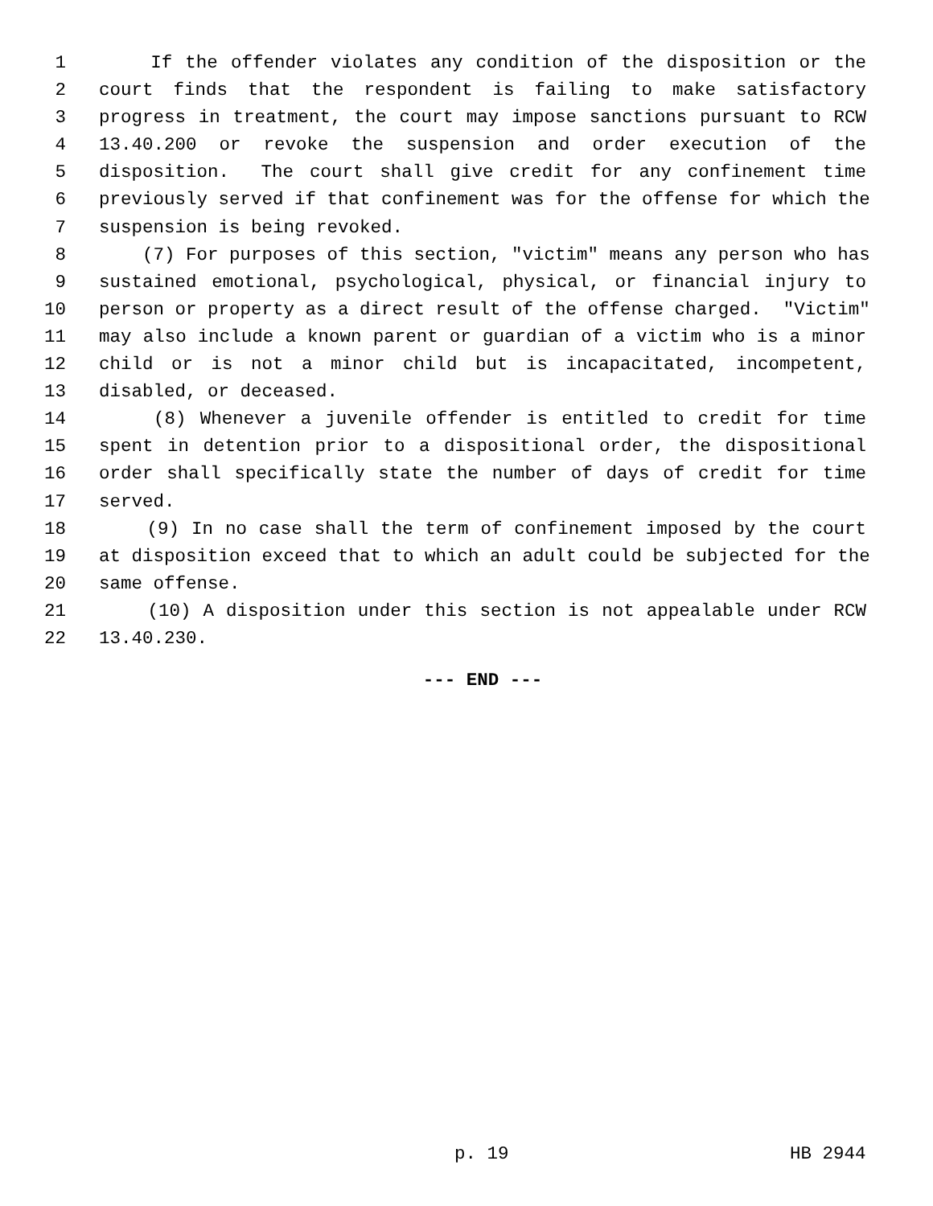1 If the offender violates any condition of the disposition or the
2 court finds that the respondent is failing to make satisfactory
3 progress in treatment, the court may impose sanctions pursuant to RCW
4 13.40.200 or revoke the suspension and order execution of the
5 disposition. The court shall give credit for any confinement time
6 previously served if that confinement was for the offense for which the
7 suspension is being revoked.
8 (7) For purposes of this section, "victim" means any person who has
9 sustained emotional, psychological, physical, or financial injury to
10 person or property as a direct result of the offense charged. "Victim"
11 may also include a known parent or guardian of a victim who is a minor
12 child or is not a minor child but is incapacitated, incompetent,
13 disabled, or deceased.
14 (8) Whenever a juvenile offender is entitled to credit for time
15 spent in detention prior to a dispositional order, the dispositional
16 order shall specifically state the number of days of credit for time
17 served.
18 (9) In no case shall the term of confinement imposed by the court
19 at disposition exceed that to which an adult could be subjected for the
20 same offense.
21 (10) A disposition under this section is not appealable under RCW
22 13.40.230.
--- END ---
p. 19 HB 2944